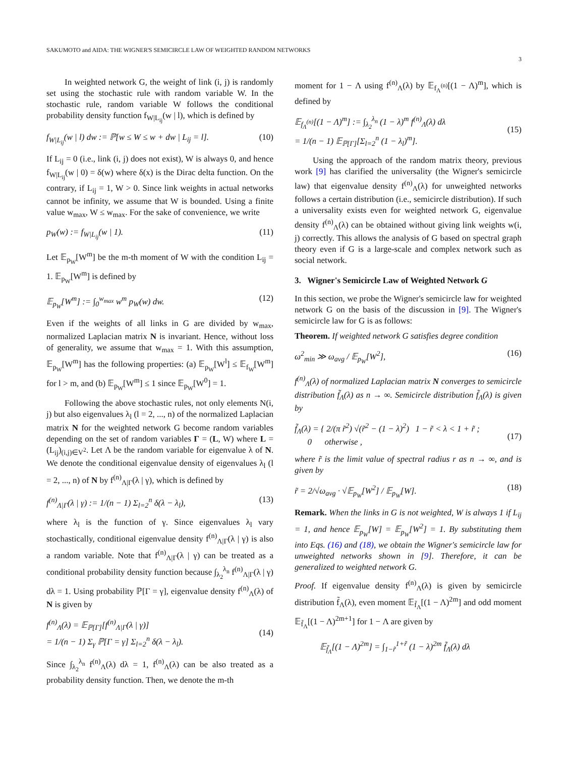SAKUMOTO and AIDA: THE WIGNER'S SEMICIRCLE LAW OF WEIGHTED RANDOM NETWORKS
3
In weighted network G, the weight of link (i, j) is randomly set using the stochastic rule with random variable W. In the stochastic rule, random variable W follows the conditional probability density function f<sub>W|L<sub>ij</sub></sub>(w | l), which is defined by
f<sub>W|L<sub>ij</sub></sub>(w | l) dw := ℙ[w ≤ W ≤ w + dw | L<sub>ij</sub> = l]. (10)
If L<sub>ij</sub> = 0 (i.e., link (i, j) does not exist), W is always 0, and hence f<sub>W|L<sub>ij</sub></sub>(w | 0) = δ(w) where δ(x) is the Dirac delta function. On the contrary, if L<sub>ij</sub> = 1, W > 0. Since link weights in actual networks cannot be infinity, we assume that W is bounded. Using a finite value w<sub>max</sub>, W ≤ w<sub>max</sub>. For the sake of convenience, we write
p<sub>W</sub>(w) := f<sub>W|L<sub>ij</sub></sub>(w | 1). (11)
Let 𝔼<sub>p<sub>W</sub></sub>[W<sup>m</sup>] be the m-th moment of W with the condition L<sub>ij</sub> = 1. 𝔼<sub>p<sub>W</sub></sub>[W<sup>m</sup>] is defined by
𝔼<sub>p<sub>W</sub></sub>[W<sup>m</sup>] := ∫<sub>0</sub><sup>w<sub>max</sub></sup> w<sup>m</sup> p<sub>W</sub>(w) dw. (12)
Even if the weights of all links in G are divided by w<sub>max</sub>, normalized Laplacian matrix N is invariant. Hence, without loss of generality, we assume that w<sub>max</sub> = 1. With this assumption, 𝔼<sub>p<sub>W</sub></sub>[W<sup>m</sup>] has the following properties: (a) 𝔼<sub>p<sub>W</sub></sub>[W<sup>l</sup>] ≤ 𝔼<sub>f<sub>W</sub></sub>[W<sup>m</sup>] for l > m, and (b) 𝔼<sub>p<sub>W</sub></sub>[W<sup>m</sup>] ≤ 1 since 𝔼<sub>p<sub>W</sub></sub>[W<sup>0</sup>] = 1.
Following the above stochastic rules, not only elements N(i, j) but also eigenvalues λ<sub>l</sub> (l = 2, ..., n) of the normalized Laplacian matrix N for the weighted network G become random variables depending on the set of random variables Γ = (L, W) where L = (L<sub>ij</sub>)<sub>(i,j)∈V<sup>2</sup></sub>. Let Λ be the random variable for eigenvalue λ of N. We denote the conditional eigenvalue density of eigenvalues λ<sub>l</sub> (l = 2, ..., n) of N by f<sup>(n)</sup><sub>Λ|Γ</sub>(λ | γ), which is defined by
f<sup>(n)</sup><sub>Λ|Γ</sub>(λ | γ) := 1/(n − 1) Σ<sub>l=2</sub><sup>n</sup> δ(λ − λ<sub>l</sub>), (13)
where λ<sub>l</sub> is the function of γ. Since eigenvalues λ<sub>l</sub> vary stochastically, conditional eigenvalue density f<sup>(n)</sup><sub>Λ|Γ</sub>(λ | γ) is also a random variable. Note that f<sup>(n)</sup><sub>Λ|Γ</sub>(λ | γ) can be treated as a conditional probability density function because ∫<sub>λ<sub>2</sub></sub><sup>λ<sub>n</sub></sup> f<sup>(n)</sup><sub>Λ|Γ</sub>(λ | γ) dλ = 1. Using probability ℙ[Γ = γ], eigenvalue density f<sup>(n)</sup><sub>Λ</sub>(λ) of N is given by
f<sup>(n)</sup><sub>Λ</sub>(λ) = 𝔼<sub>ℙ[Γ]</sub>[f<sup>(n)</sup><sub>Λ|Γ</sub>(λ | γ)]
= 1/(n − 1) Σ<sub>γ</sub> ℙ[Γ = γ] Σ<sub>l=2</sub><sup>n</sup> δ(λ − λ<sub>l</sub>).
(14)
Since ∫<sub>λ<sub>2</sub></sub><sup>λ<sub>n</sub></sup> f<sup>(n)</sup><sub>Λ</sub>(λ) dλ = 1, f<sup>(n)</sup><sub>Λ</sub>(λ) can be also treated as a probability density function. Then, we denote the m-th
moment for 1 − Λ using f<sup>(n)</sup><sub>Λ</sub>(λ) by 𝔼<sub>f<sub>Λ</sub><sup>(n)</sup></sub>[(1 − Λ)<sup>m</sup>], which is defined by
𝔼<sub>f<sub>Λ</sub><sup>(n)</sup></sub>[(1 − Λ)<sup>m</sup>] := ∫<sub>λ<sub>2</sub></sub><sup>λ<sub>n</sub></sup> (1 − λ)<sup>m</sup> f<sup>(n)</sup><sub>Λ</sub>(λ) dλ
= 1/(n − 1) 𝔼<sub>ℙ[Γ]</sub>[Σ<sub>l=2</sub><sup>n</sup> (1 − λ<sub>l</sub>)<sup>m</sup>].
(15)
Using the approach of the random matrix theory, previous work [9] has clarified the universality (the Wigner's semicircle law) that eigenvalue density f<sup>(n)</sup><sub>Λ</sub>(λ) for unweighted networks follows a certain distribution (i.e., semicircle distribution). If such a universality exists even for weighted network G, eigenvalue density f<sup>(n)</sup><sub>Λ</sub>(λ) can be obtained without giving link weights w(i, j) correctly. This allows the analysis of G based on spectral graph theory even if G is a large-scale and complex network such as social network.
3. Wigner's Semicircle Law of Weighted Network G
In this section, we probe the Wigner's semicircle law for weighted network G on the basis of the discussion in [9]. The Wigner's semicircle law for G is as follows:
Theorem. If weighted network G satisfies degree condition
ω<sup>2</sup><sub>min</sub> ≫ ω<sub>avg</sub> / 𝔼<sub>p<sub>W</sub></sub>[W<sup>2</sup>], (16)
f<sup>(n)</sup><sub>Λ</sub>(λ) of normalized Laplacian matrix N converges to semicircle distribution f̃<sub>Λ</sub>(λ) as n → ∞. Semicircle distribution f̃<sub>Λ</sub>(λ) is given by
f̃<sub>Λ</sub>(λ) = { 2/(π r̃<sup>2</sup>) √(r̃<sup>2</sup> − (1 − λ)<sup>2</sup>) 1 − r̃ < λ < 1 + r̃ ;
0 otherwise ,
(17)
where r̃ is the limit value of spectral radius r as n → ∞, and is given by
r̃ = 2/√ω<sub>avg</sub> · √𝔼<sub>p<sub>W</sub></sub>[W<sup>2</sup>] / 𝔼<sub>p<sub>W</sub></sub>[W]. (18)
Remark. When the links in G is not weighted, W is always 1 if L<sub>ij</sub> = 1, and hence 𝔼<sub>p<sub>W</sub></sub>[W] = 𝔼<sub>p<sub>W</sub></sub>[W<sup>2</sup>] = 1. By substituting them into Eqs. (16) and (18), we obtain the Wigner's semicircle law for unweighted networks shown in [9]. Therefore, it can be generalized to weighted network G.
Proof. If eigenvalue density f<sup>(n)</sup><sub>Λ</sub>(λ) is given by semicircle distribution f̃<sub>Λ</sub>(λ), even moment 𝔼<sub>f̃<sub>Λ</sub></sub>[(1 − Λ)<sup>2m</sup>] and odd moment 𝔼<sub>f̃<sub>Λ</sub></sub>[(1 − Λ)<sup>2m+1</sup>] for 1 − Λ are given by
𝔼<sub>f̃<sub>Λ</sub></sub>[(1 − Λ)<sup>2m</sup>] = ∫<sub>1−r̃</sub><sup>1+r̃</sup> (1 − λ)<sup>2m</sup> f̃<sub>Λ</sub>(λ) dλ